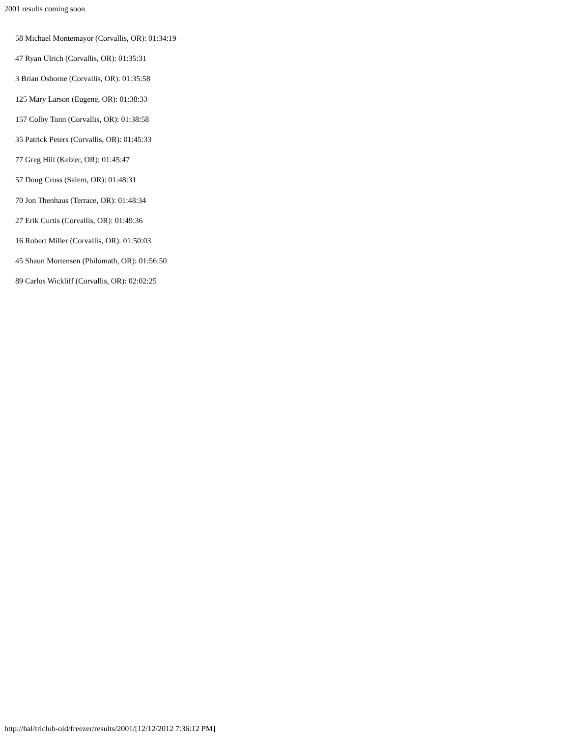2001 results coming soon
58 Michael Montemayor (Corvallis, OR): 01:34:19
47 Ryan Ulrich (Corvallis, OR): 01:35:31
3 Brian Osborne (Corvallis, OR): 01:35:58
125 Mary Larson (Eugene, OR): 01:38:33
157 Colby Tonn (Corvallis, OR): 01:38:58
35 Patrick Peters (Corvallis, OR): 01:45:33
77 Greg Hill (Keizer, OR): 01:45:47
57 Doug Cross (Salem, OR): 01:48:31
70 Jon Thenhaus (Terrace, OR): 01:48:34
27 Erik Curtis (Corvallis, OR): 01:49:36
16 Robert Miller (Corvallis, OR): 01:50:03
45 Shaun Mortensen (Philomath, OR): 01:56:50
89 Carlos Wickliff (Corvallis, OR): 02:02:25
http://hal/triclub-old/freezer/results/2001/[12/12/2012 7:36:12 PM]